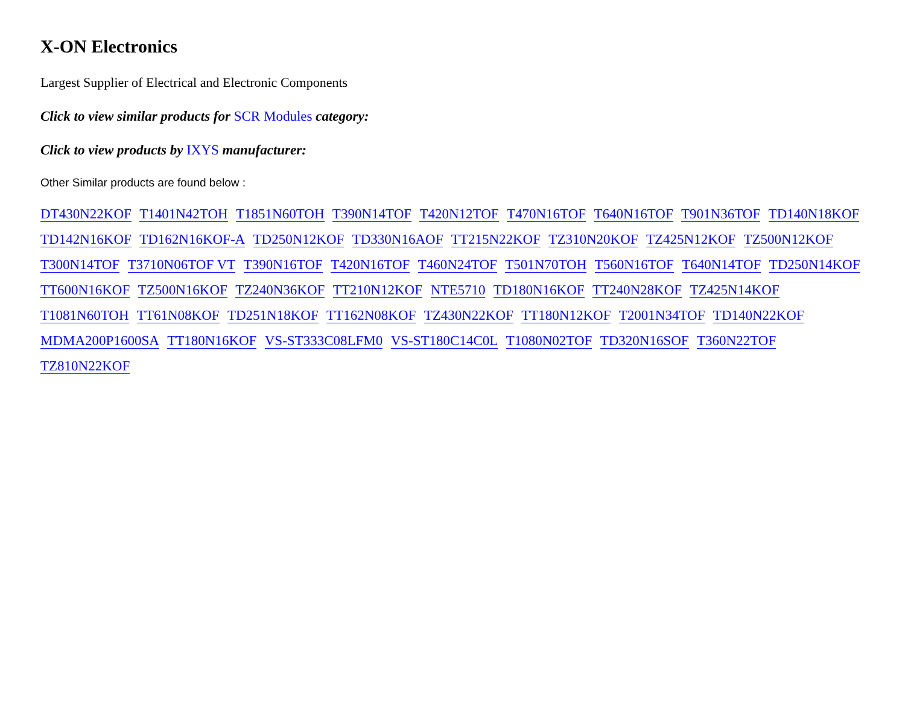X-ON Electronics
Largest Supplier of Electrical and Electronic Components
Click to view similar products for SCR Modules category:
Click to view products by IXYS manufacturer:
Other Similar products are found below :
DT430N22KOF T1401N42TOH T1851N60TOH T390N14TOF T420N12TOF T470N16TOF T640N16TOF T901N36TOF TD140N18KOF TD142N16KOF TD162N16KOF-A TD250N12KOF TD330N16AOF TT215N22KOF TZ310N20KOF TZ425N12KOF TZ500N12KOF T300N14TOF T3710N06TOF VT T390N16TOF T420N16TOF T460N24TOF T501N70TOH T560N16TOF T640N14TOF TD250N14KOF TT600N16KOF TZ500N16KOF TZ240N36KOF TT210N12KOF NTE5710 TD180N16KOF TT240N28KOF TZ425N14KOF T1081N60TOH TT61N08KOF TD251N18KOF TT162N08KOF TZ430N22KOF TT180N12KOF T2001N34TOF TD140N22KOF MDMA200P1600SA TT180N16KOF VS-ST333C08LFM0 VS-ST180C14C0L T1080N02TOF TD320N16SOF T360N22TOF TZ810N22KOF